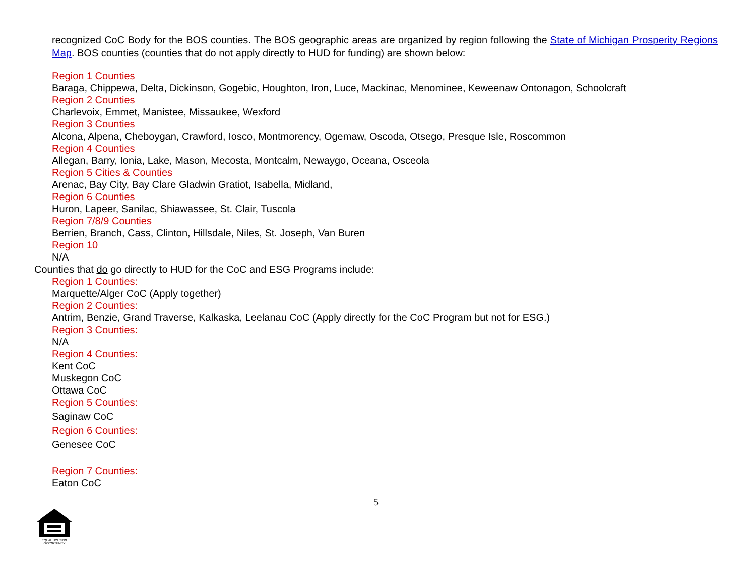recognized CoC Body for the BOS counties. The BOS geographic areas are organized by region following the State of Michigan Prosperity Regions Map. BOS counties (counties that do not apply directly to HUD for funding) are shown below:
Region 1 Counties
Baraga, Chippewa, Delta, Dickinson, Gogebic, Houghton, Iron, Luce, Mackinac, Menominee, Keweenaw Ontonagon, Schoolcraft
Region 2 Counties
Charlevoix, Emmet, Manistee, Missaukee, Wexford
Region 3 Counties
Alcona, Alpena, Cheboygan, Crawford, Iosco, Montmorency, Ogemaw, Oscoda, Otsego, Presque Isle, Roscommon
Region 4 Counties
Allegan, Barry, Ionia, Lake, Mason, Mecosta, Montcalm, Newaygo, Oceana, Osceola
Region 5 Cities & Counties
Arenac, Bay City, Bay Clare Gladwin Gratiot, Isabella, Midland,
Region 6 Counties
Huron, Lapeer, Sanilac, Shiawassee, St. Clair, Tuscola
Region 7/8/9 Counties
Berrien, Branch, Cass, Clinton, Hillsdale, Niles, St. Joseph, Van Buren
Region 10
N/A
Counties that do go directly to HUD for the CoC and ESG Programs include:
Region 1 Counties:
Marquette/Alger CoC (Apply together)
Region 2 Counties:
Antrim, Benzie, Grand Traverse, Kalkaska, Leelanau CoC (Apply directly for the CoC Program but not for ESG.)
Region 3 Counties:
N/A
Region 4 Counties:
Kent CoC
Muskegon CoC
Ottawa CoC
Region 5 Counties:
Saginaw CoC
Region 6 Counties:
Genesee CoC
Region 7 Counties:
Eaton CoC
5
EQUAL HOUSING
OPPORTUNITY